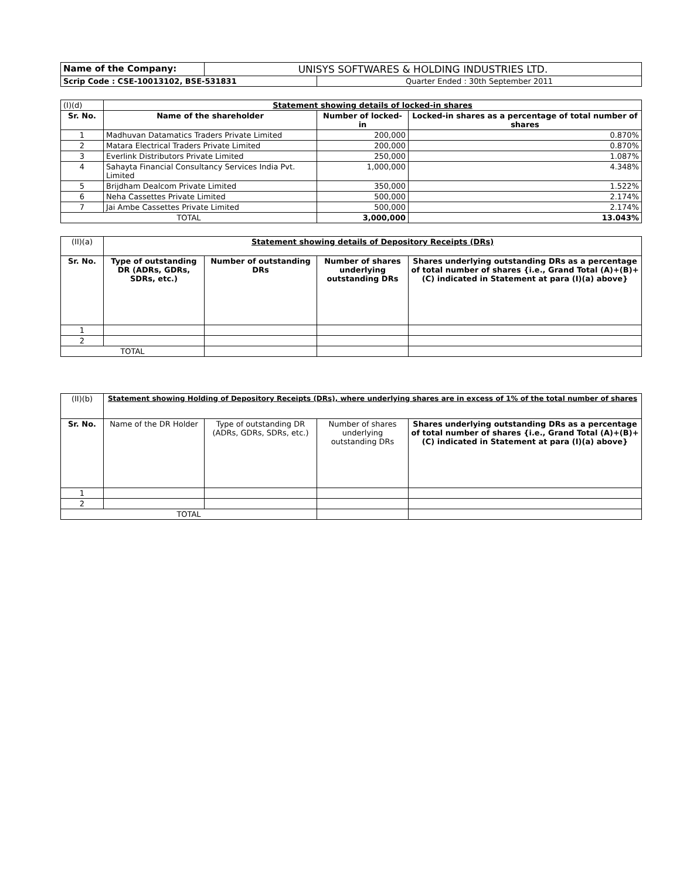| Name of the Company: | UNISYS SOFTWARES & HOLDING INDUSTRIES LTD. | |
| Scrip Code : CSE-10013102, BSE-531831 | | Quarter Ended : 30th September 2011 |
| (I)(d) | Statement showing details of locked-in shares | | |
| Sr. No. | Name of the shareholder | Number of locked-in | Locked-in shares as a percentage of total number of shares |
| 1 | Madhuvan Datamatics Traders Private Limited | 200,000 | 0.870% |
| 2 | Matara Electrical Traders Private Limited | 200,000 | 0.870% |
| 3 | Everlink Distributors Private Limited | 250,000 | 1.087% |
| 4 | Sahayta Financial Consultancy Services India Pvt. Limited | 1,000,000 | 4.348% |
| 5 | Brijdham Dealcom Private Limited | 350,000 | 1.522% |
| 6 | Neha Cassettes Private Limited | 500,000 | 2.174% |
| 7 | Jai Ambe Cassettes Private Limited | 500,000 | 2.174% |
| TOTAL | | 3,000,000 | 13.043% |
| (II)(a) | Statement showing details of Depository Receipts (DRs) | | | |
| Sr. No. | Type of outstanding DR (ADRs, GDRs, SDRs, etc.) | Number of outstanding DRs | Number of shares underlying outstanding DRs | Shares underlying outstanding DRs as a percentage of total number of shares {i.e., Grand Total (A)+(B)+(C) indicated in Statement at para (I)(a) above} |
| 1 | | | | |
| 2 | | | | |
| TOTAL | | | | |
| (II)(b) | Statement showing Holding of Depository Receipts (DRs), where underlying shares are in excess of 1% of the total number of shares | | | |
| Sr. No. | Name of the DR Holder | Type of outstanding DR (ADRs, GDRs, SDRs, etc.) | Number of shares underlying outstanding DRs | Shares underlying outstanding DRs as a percentage of total number of shares {i.e., Grand Total (A)+(B)+(C) indicated in Statement at para (I)(a) above} |
| 1 | | | | |
| 2 | | | | |
| TOTAL | | | | |